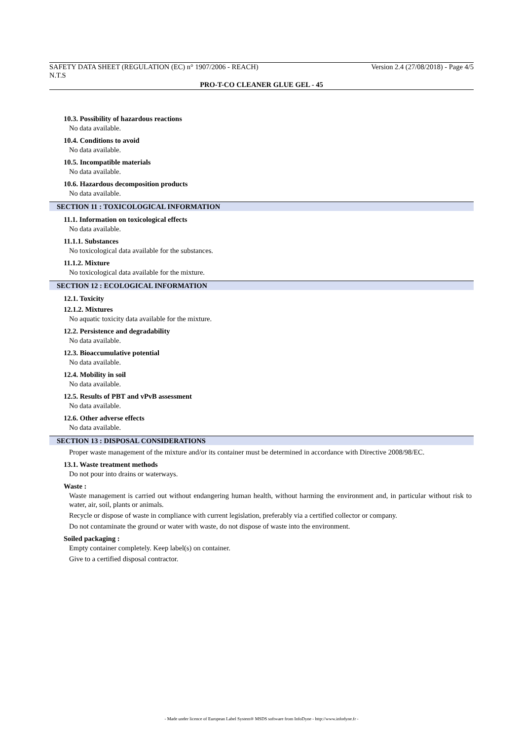SAFETY DATA SHEET (REGULATION (EC) n° 1907/2006 - REACH) Version 2.4 (27/08/2018) - Page 4/5
N.T.S
PRO-T-CO CLEANER GLUE GEL - 45
10.3. Possibility of hazardous reactions
No data available.
10.4. Conditions to avoid
No data available.
10.5. Incompatible materials
No data available.
10.6. Hazardous decomposition products
No data available.
SECTION 11 : TOXICOLOGICAL INFORMATION
11.1. Information on toxicological effects
No data available.
11.1.1. Substances
No toxicological data available for the substances.
11.1.2. Mixture
No toxicological data available for the mixture.
SECTION 12 : ECOLOGICAL INFORMATION
12.1. Toxicity
12.1.2. Mixtures
No aquatic toxicity data available for the mixture.
12.2. Persistence and degradability
No data available.
12.3. Bioaccumulative potential
No data available.
12.4. Mobility in soil
No data available.
12.5. Results of PBT and vPvB assessment
No data available.
12.6. Other adverse effects
No data available.
SECTION 13 : DISPOSAL CONSIDERATIONS
Proper waste management of the mixture and/or its container must be determined in accordance with Directive 2008/98/EC.
13.1. Waste treatment methods
Do not pour into drains or waterways.
Waste :
Waste management is carried out without endangering human health, without harming the environment and, in particular without risk to water, air, soil, plants or animals.
Recycle or dispose of waste in compliance with current legislation, preferably via a certified collector or company.
Do not contaminate the ground or water with waste, do not dispose of waste into the environment.
Soiled packaging :
Empty container completely. Keep label(s) on container.
Give to a certified disposal contractor.
- Made under licence of European Label System® MSDS software from InfoDyne - http://www.infodyne.fr -